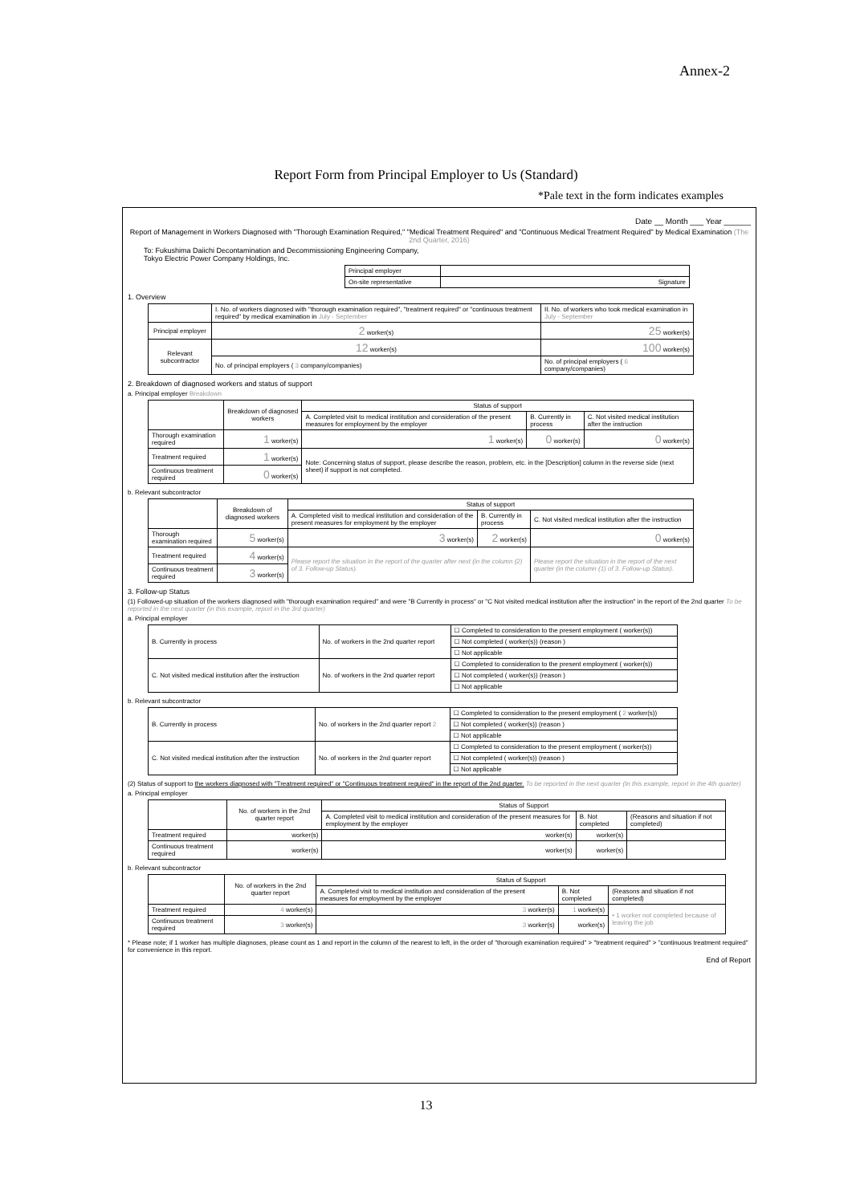Annex-2
Report Form from Principal Employer to Us (Standard)
*Pale text in the form indicates examples
Date __ Month ___ Year ______
Report of Management in Workers Diagnosed with "Thorough Examination Required," "Medical Treatment Required" and "Continuous Medical Treatment Required" by Medical Examination (The 2nd Quarter, 2016)
To: Fukushima Daiichi Decontamination and Decommissioning Engineering Company,
Tokyo Electric Power Company Holdings, Inc.
| Principal employer | |
| On-site representative | Signature |
1. Overview
| | I. No. of workers diagnosed with "thorough examination required", "treatment required" or "continuous treatment required" by medical examination in July - September | II. No. of workers who took medical examination in July - September |
| Principal employer | 2 worker(s) | 25 worker(s) |
| Relevant subcontractor | 12 worker(s) | 100 worker(s) |
| | No. of principal employers ( 3 company/companies) | No. of principal employers ( 6 company/companies) |
2. Breakdown of diagnosed workers and status of support
a. Principal employer Breakdown
| | Breakdown of diagnosed workers | Status of support | | |
| | | A. Completed visit to medical institution and consideration of the present measures for employment by the employer | B. Currently in process | C. Not visited medical institution after the instruction |
| Thorough examination required | 1 worker(s) | 1 worker(s) | 0 worker(s) | 0 worker(s) |
| Treatment required | 1 worker(s) | Note: Concerning status of support, please describe the reason, problem, etc. in the [Description] column in the reverse side (next sheet) if support is not completed. | | |
| Continuous treatment required | 0 worker(s) | | | |
b. Relevant subcontractor
| | Breakdown of diagnosed workers | Status of support | | |
| | | A. Completed visit to medical institution and consideration of the present measures for employment by the employer | B. Currently in process | C. Not visited medical institution after the instruction |
| Thorough examination required | 5 worker(s) | 3 worker(s) | 2 worker(s) | 0 worker(s) |
| Treatment required | 4 worker(s) | Please report the situation in the report of the quarter after next (in the column (2) of 3. Follow-up Status). | | Please report the situation in the report of the next quarter (in the column (1) of 3. Follow-up Status). |
| Continuous treatment required | 3 worker(s) | | | |
3. Follow-up Status
(1) Followed-up situation of the workers diagnosed with "thorough examination required" and were "B Currently in process" or "C Not visited medical institution after the instruction" in the report of the 2nd quarter To be reported in the next quarter (in this example, report in the 3rd quarter)
a. Principal employer
| B. Currently in process | No. of workers in the 2nd quarter report | ☐ Completed to consideration to the present employment ( worker(s)) |
| | | ☐ Not completed ( worker(s)) (reason ) |
| | | ☐ Not applicable |
| C. Not visited medical institution after the instruction | No. of workers in the 2nd quarter report | ☐ Completed to consideration to the present employment ( worker(s)) |
| | | ☐ Not completed ( worker(s)) (reason ) |
| | | ☐ Not applicable |
b. Relevant subcontractor
| B. Currently in process | No. of workers in the 2nd quarter report 2 | ☐ Completed to consideration to the present employment ( 2 worker(s)) |
| | | ☐ Not completed ( worker(s)) (reason ) |
| | | ☐ Not applicable |
| C. Not visited medical institution after the instruction | No. of workers in the 2nd quarter report | ☐ Completed to consideration to the present employment ( worker(s)) |
| | | ☐ Not completed ( worker(s)) (reason ) |
| | | ☐ Not applicable |
(2) Status of support to the workers diagnosed with "Treatment required" or "Continuous treatment required" in the report of the 2nd quarter. To be reported in the next quarter (In this example, report in the 4th quarter)
a. Principal employer
| | No. of workers in the 2nd quarter report | Status of Support | | |
| | | A. Completed visit to medical institution and consideration of the present measures for employment by the employer | B. Not completed | (Reasons and situation if not completed) |
| Treatment required | worker(s) | worker(s) | worker(s) | |
| Continuous treatment required | worker(s) | worker(s) | worker(s) | |
b. Relevant subcontractor
| | No. of workers in the 2nd quarter report | Status of Support | | |
| | | A. Completed visit to medical institution and consideration of the present measures for employment by the employer | B. Not completed | (Reasons and situation if not completed) |
| Treatment required | 4 worker(s) | 3 worker(s) | 1 worker(s) | • 1 worker not completed because of leaving the job |
| Continuous treatment required | 3 worker(s) | 3 worker(s) | worker(s) | |
* Please note; if 1 worker has multiple diagnoses, please count as 1 and report in the column of the nearest to left, in the order of "thorough examination required" > "treatment required" > "continuous treatment required" for convenience in this report.
End of Report
13